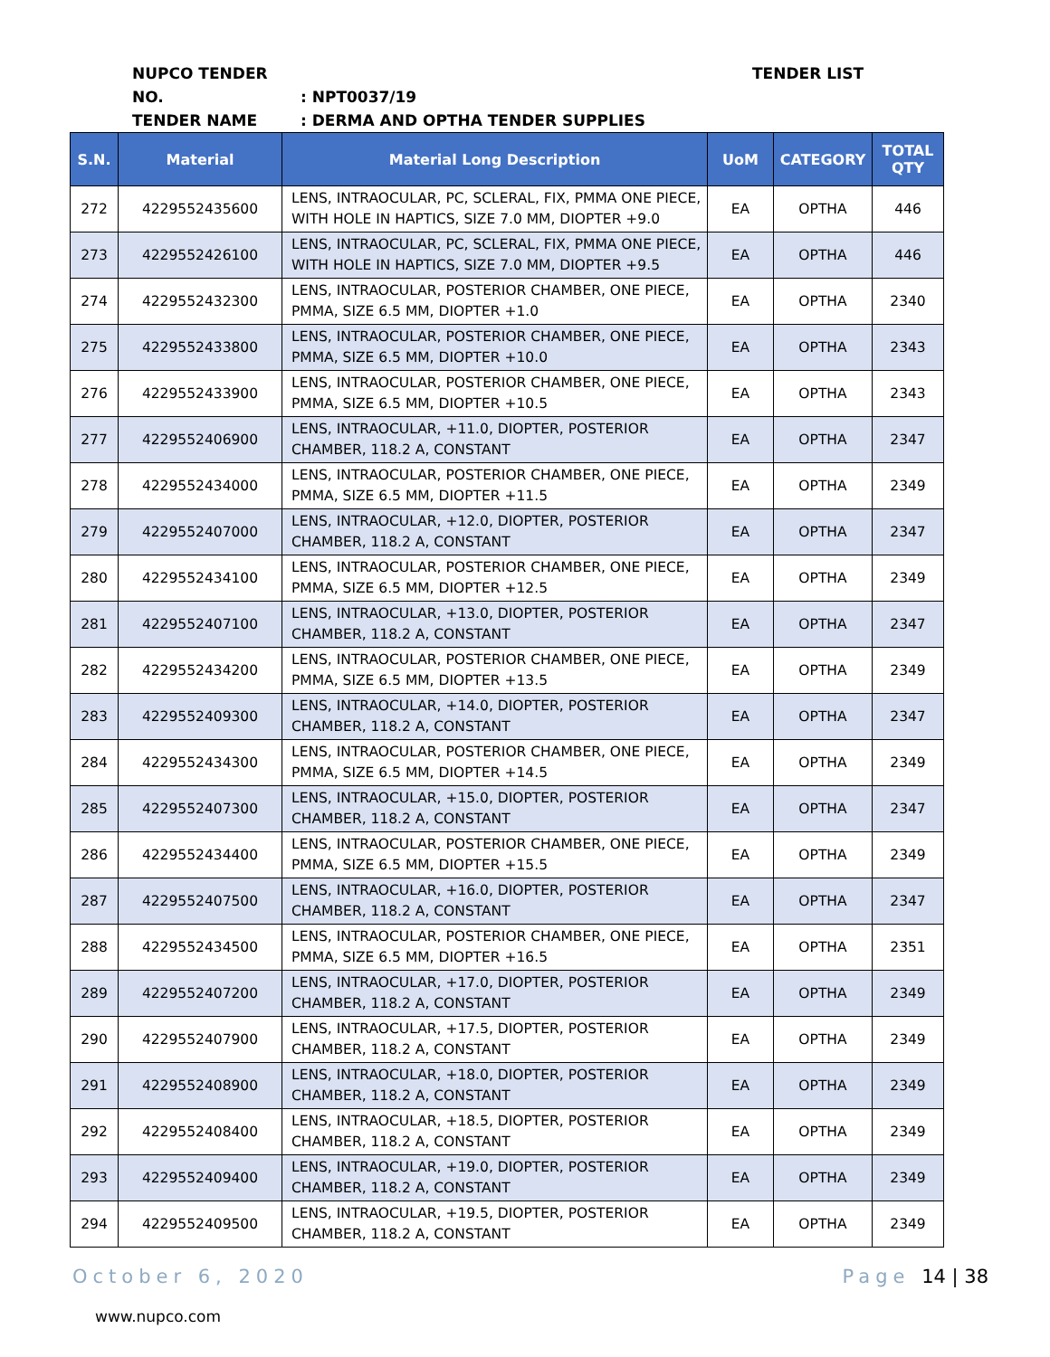NUPCO TENDER NO.: NPT0037/19
TENDER NAME: DERMA AND OPTHA TENDER SUPPLIES
TENDER LIST
| S.N. | Material | Material Long Description | UoM | CATEGORY | TOTAL QTY |
| --- | --- | --- | --- | --- | --- |
| 272 | 4229552435600 | LENS, INTRAOCULAR, PC, SCLERAL, FIX, PMMA ONE PIECE, WITH HOLE IN HAPTICS, SIZE 7.0 MM, DIOPTER +9.0 | EA | OPTHA | 446 |
| 273 | 4229552426100 | LENS, INTRAOCULAR, PC, SCLERAL, FIX, PMMA ONE PIECE, WITH HOLE IN HAPTICS, SIZE 7.0 MM, DIOPTER +9.5 | EA | OPTHA | 446 |
| 274 | 4229552432300 | LENS, INTRAOCULAR, POSTERIOR CHAMBER, ONE PIECE, PMMA, SIZE 6.5 MM, DIOPTER +1.0 | EA | OPTHA | 2340 |
| 275 | 4229552433800 | LENS, INTRAOCULAR, POSTERIOR CHAMBER, ONE PIECE, PMMA, SIZE 6.5 MM, DIOPTER +10.0 | EA | OPTHA | 2343 |
| 276 | 4229552433900 | LENS, INTRAOCULAR, POSTERIOR CHAMBER, ONE PIECE, PMMA, SIZE 6.5 MM, DIOPTER +10.5 | EA | OPTHA | 2343 |
| 277 | 4229552406900 | LENS, INTRAOCULAR, +11.0, DIOPTER, POSTERIOR CHAMBER, 118.2 A, CONSTANT | EA | OPTHA | 2347 |
| 278 | 4229552434000 | LENS, INTRAOCULAR, POSTERIOR CHAMBER, ONE PIECE, PMMA, SIZE 6.5 MM, DIOPTER +11.5 | EA | OPTHA | 2349 |
| 279 | 4229552407000 | LENS, INTRAOCULAR, +12.0, DIOPTER, POSTERIOR CHAMBER, 118.2 A, CONSTANT | EA | OPTHA | 2347 |
| 280 | 4229552434100 | LENS, INTRAOCULAR, POSTERIOR CHAMBER, ONE PIECE, PMMA, SIZE 6.5 MM, DIOPTER +12.5 | EA | OPTHA | 2349 |
| 281 | 4229552407100 | LENS, INTRAOCULAR, +13.0, DIOPTER, POSTERIOR CHAMBER, 118.2 A, CONSTANT | EA | OPTHA | 2347 |
| 282 | 4229552434200 | LENS, INTRAOCULAR, POSTERIOR CHAMBER, ONE PIECE, PMMA, SIZE 6.5 MM, DIOPTER +13.5 | EA | OPTHA | 2349 |
| 283 | 4229552409300 | LENS, INTRAOCULAR, +14.0, DIOPTER, POSTERIOR CHAMBER, 118.2 A, CONSTANT | EA | OPTHA | 2347 |
| 284 | 4229552434300 | LENS, INTRAOCULAR, POSTERIOR CHAMBER, ONE PIECE, PMMA, SIZE 6.5 MM, DIOPTER +14.5 | EA | OPTHA | 2349 |
| 285 | 4229552407300 | LENS, INTRAOCULAR, +15.0, DIOPTER, POSTERIOR CHAMBER, 118.2 A, CONSTANT | EA | OPTHA | 2347 |
| 286 | 4229552434400 | LENS, INTRAOCULAR, POSTERIOR CHAMBER, ONE PIECE, PMMA, SIZE 6.5 MM, DIOPTER +15.5 | EA | OPTHA | 2349 |
| 287 | 4229552407500 | LENS, INTRAOCULAR, +16.0, DIOPTER, POSTERIOR CHAMBER, 118.2 A, CONSTANT | EA | OPTHA | 2347 |
| 288 | 4229552434500 | LENS, INTRAOCULAR, POSTERIOR CHAMBER, ONE PIECE, PMMA, SIZE 6.5 MM, DIOPTER +16.5 | EA | OPTHA | 2351 |
| 289 | 4229552407200 | LENS, INTRAOCULAR, +17.0, DIOPTER, POSTERIOR CHAMBER, 118.2 A, CONSTANT | EA | OPTHA | 2349 |
| 290 | 4229552407900 | LENS, INTRAOCULAR, +17.5, DIOPTER, POSTERIOR CHAMBER, 118.2 A, CONSTANT | EA | OPTHA | 2349 |
| 291 | 4229552408900 | LENS, INTRAOCULAR, +18.0, DIOPTER, POSTERIOR CHAMBER, 118.2 A, CONSTANT | EA | OPTHA | 2349 |
| 292 | 4229552408400 | LENS, INTRAOCULAR, +18.5, DIOPTER, POSTERIOR CHAMBER, 118.2 A, CONSTANT | EA | OPTHA | 2349 |
| 293 | 4229552409400 | LENS, INTRAOCULAR, +19.0, DIOPTER, POSTERIOR CHAMBER, 118.2 A, CONSTANT | EA | OPTHA | 2349 |
| 294 | 4229552409500 | LENS, INTRAOCULAR, +19.5, DIOPTER, POSTERIOR CHAMBER, 118.2 A, CONSTANT | EA | OPTHA | 2349 |
October 6, 2020 Page 14 | 38
www.nupco.com